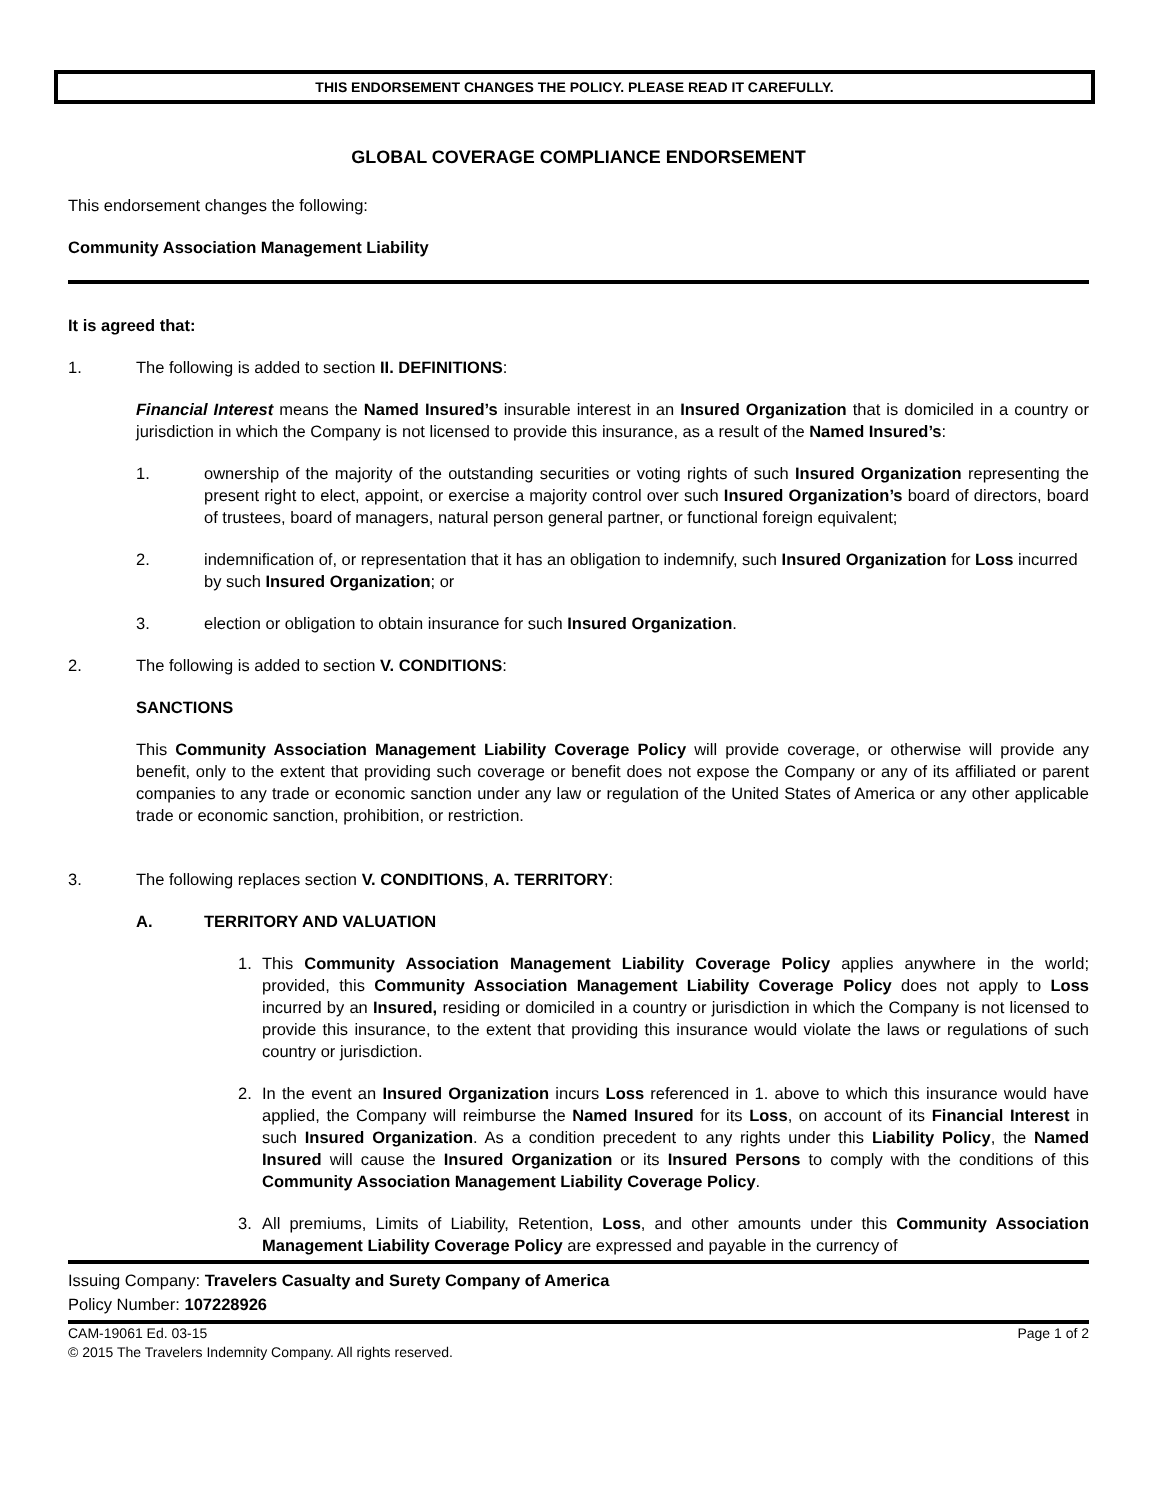THIS ENDORSEMENT CHANGES THE POLICY. PLEASE READ IT CAREFULLY.
GLOBAL COVERAGE COMPLIANCE ENDORSEMENT
This endorsement changes the following:
Community Association Management Liability
It is agreed that:
1. The following is added to section II. DEFINITIONS:
Financial Interest means the Named Insured’s insurable interest in an Insured Organization that is domiciled in a country or jurisdiction in which the Company is not licensed to provide this insurance, as a result of the Named Insured’s:
1. ownership of the majority of the outstanding securities or voting rights of such Insured Organization representing the present right to elect, appoint, or exercise a majority control over such Insured Organization’s board of directors, board of trustees, board of managers, natural person general partner, or functional foreign equivalent;
2. indemnification of, or representation that it has an obligation to indemnify, such Insured Organization for Loss incurred by such Insured Organization; or
3. election or obligation to obtain insurance for such Insured Organization.
2. The following is added to section V. CONDITIONS:
SANCTIONS
This Community Association Management Liability Coverage Policy will provide coverage, or otherwise will provide any benefit, only to the extent that providing such coverage or benefit does not expose the Company or any of its affiliated or parent companies to any trade or economic sanction under any law or regulation of the United States of America or any other applicable trade or economic sanction, prohibition, or restriction.
3. The following replaces section V. CONDITIONS, A. TERRITORY:
A. TERRITORY AND VALUATION
1. This Community Association Management Liability Coverage Policy applies anywhere in the world; provided, this Community Association Management Liability Coverage Policy does not apply to Loss incurred by an Insured, residing or domiciled in a country or jurisdiction in which the Company is not licensed to provide this insurance, to the extent that providing this insurance would violate the laws or regulations of such country or jurisdiction.
2. In the event an Insured Organization incurs Loss referenced in 1. above to which this insurance would have applied, the Company will reimburse the Named Insured for its Loss, on account of its Financial Interest in such Insured Organization. As a condition precedent to any rights under this Liability Policy, the Named Insured will cause the Insured Organization or its Insured Persons to comply with the conditions of this Community Association Management Liability Coverage Policy.
3. All premiums, Limits of Liability, Retention, Loss, and other amounts under this Community Association Management Liability Coverage Policy are expressed and payable in the currency of
Issuing Company: Travelers Casualty and Surety Company of America
Policy Number: 107228926
CAM-19061 Ed. 03-15
© 2015 The Travelers Indemnity Company. All rights reserved. Page 1 of 2